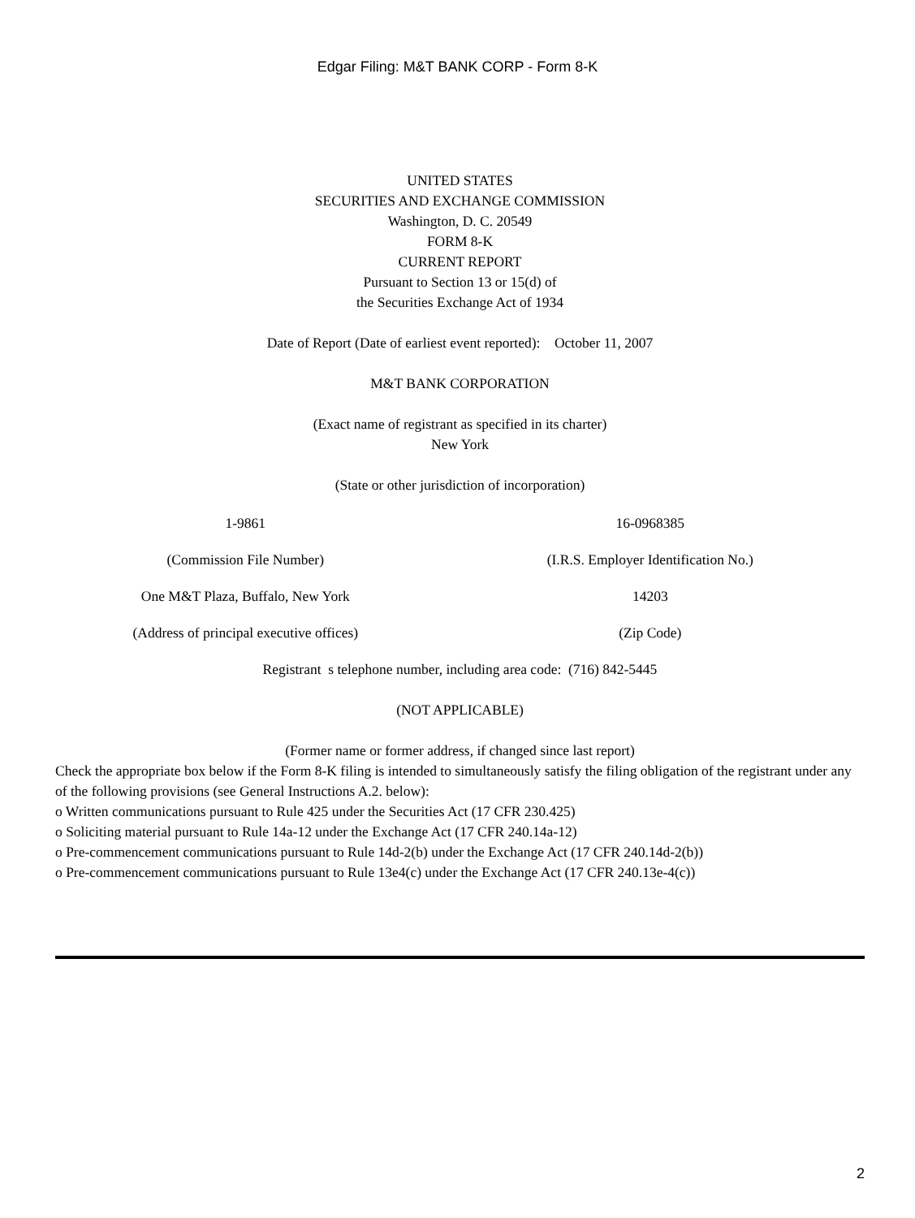Edgar Filing: M&T BANK CORP - Form 8-K
UNITED STATES
SECURITIES AND EXCHANGE COMMISSION
Washington, D. C. 20549
FORM 8-K
CURRENT REPORT
Pursuant to Section 13 or 15(d) of
the Securities Exchange Act of 1934
Date of Report (Date of earliest event reported): October 11, 2007
M&T BANK CORPORATION
(Exact name of registrant as specified in its charter)
New York
(State or other jurisdiction of incorporation)
| 1-9861 | 16-0968385 |
| (Commission File Number) | (I.R.S. Employer Identification No.) |
| One M&T Plaza, Buffalo, New York | 14203 |
| (Address of principal executive offices) | (Zip Code) |
Registrant s telephone number, including area code: (716) 842-5445
(NOT APPLICABLE)
(Former name or former address, if changed since last report)
Check the appropriate box below if the Form 8-K filing is intended to simultaneously satisfy the filing obligation of the registrant under any of the following provisions (see General Instructions A.2. below):
o Written communications pursuant to Rule 425 under the Securities Act (17 CFR 230.425)
o Soliciting material pursuant to Rule 14a-12 under the Exchange Act (17 CFR 240.14a-12)
o Pre-commencement communications pursuant to Rule 14d-2(b) under the Exchange Act (17 CFR 240.14d-2(b))
o Pre-commencement communications pursuant to Rule 13e4(c) under the Exchange Act (17 CFR 240.13e-4(c))
2